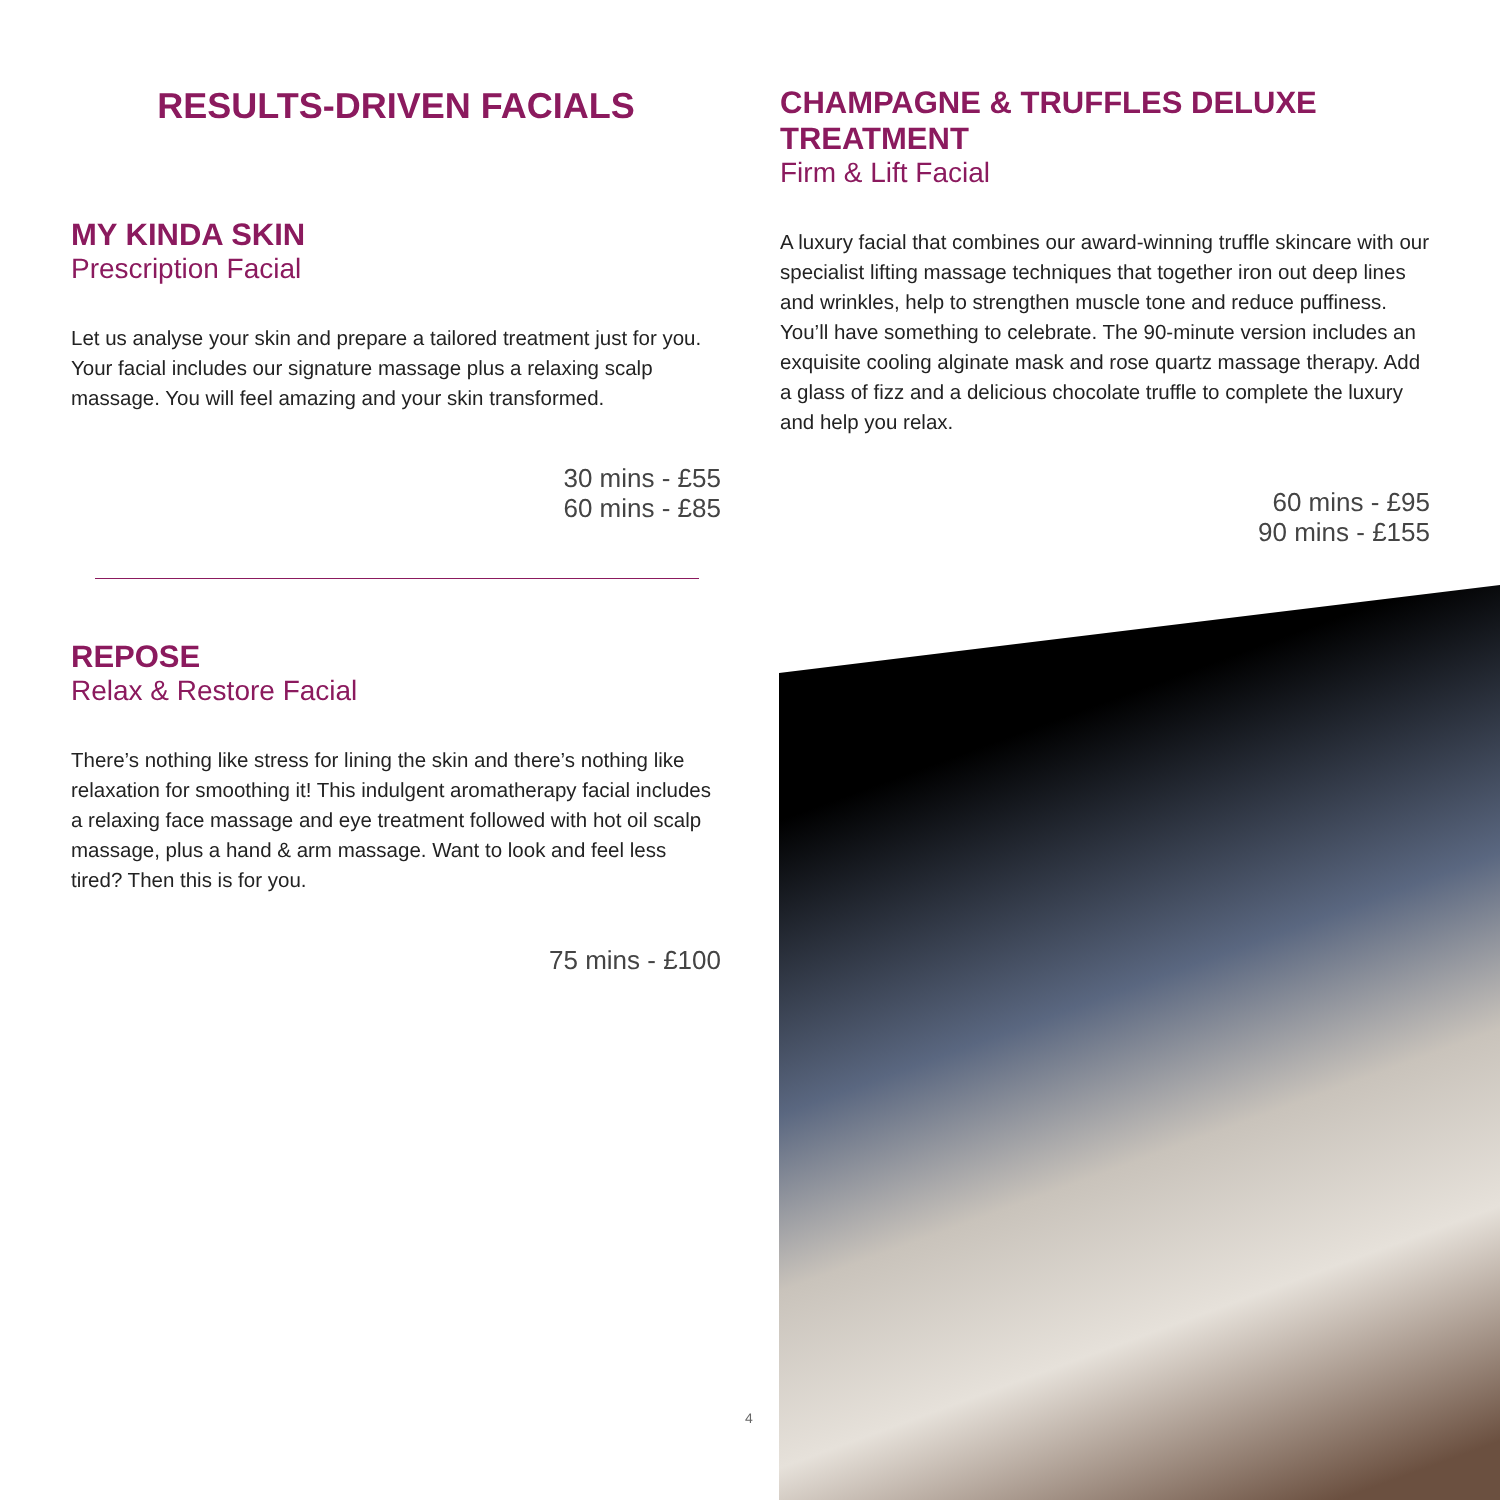RESULTS-DRIVEN FACIALS
MY KINDA SKIN
Prescription Facial
Let us analyse your skin and prepare a tailored treatment just for you. Your facial includes our signature massage plus a relaxing scalp massage. You will feel amazing and your skin transformed.
30 mins - £55
60 mins - £85
REPOSE
Relax & Restore Facial
There’s nothing like stress for lining the skin and there’s nothing like relaxation for smoothing it! This indulgent aromatherapy facial includes a relaxing face massage and eye treatment followed with hot oil scalp massage, plus a hand & arm massage. Want to look and feel less tired? Then this is for you.
75 mins - £100
CHAMPAGNE & TRUFFLES DELUXE TREATMENT
Firm & Lift Facial
A luxury facial that combines our award-winning truffle skincare with our specialist lifting massage techniques that together iron out deep lines and wrinkles, help to strengthen muscle tone and reduce puffiness. You’ll have something to celebrate. The 90-minute version includes an exquisite cooling alginate mask and rose quartz massage therapy. Add a glass of fizz and a delicious chocolate truffle to complete the luxury and help you relax.
60 mins - £95
90 mins - £155
4